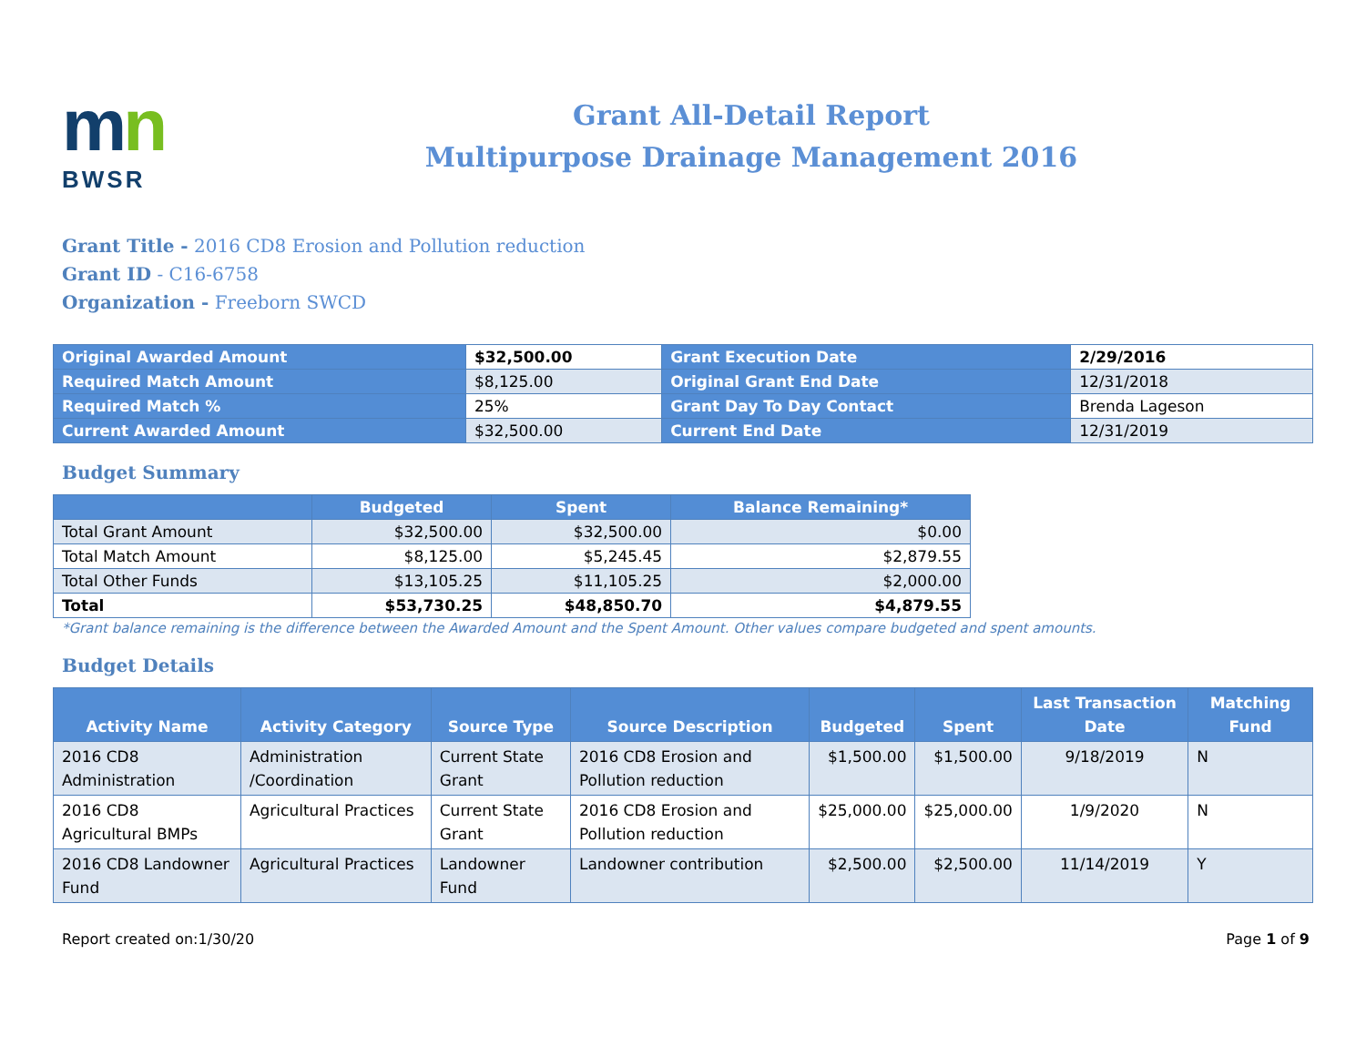mn
BWSR
Grant All-Detail Report
Multipurpose Drainage Management 2016
Grant Title - 2016 CD8 Erosion and Pollution reduction
Grant ID - C16-6758
Organization - Freeborn SWCD
| Original Awarded Amount | $32,500.00 | Grant Execution Date | 2/29/2016 |
| Required Match Amount | $8,125.00 | Original Grant End Date | 12/31/2018 |
| Required Match % | 25% | Grant Day To Day Contact | Brenda Lageson |
| Current Awarded Amount | $32,500.00 | Current End Date | 12/31/2019 |
Budget Summary
| | Budgeted | Spent | Balance Remaining* |
| --- | --- | --- | --- |
| Total Grant Amount | $32,500.00 | $32,500.00 | $0.00 |
| Total Match Amount | $8,125.00 | $5,245.45 | $2,879.55 |
| Total Other Funds | $13,105.25 | $11,105.25 | $2,000.00 |
| Total | $53,730.25 | $48,850.70 | $4,879.55 |
*Grant balance remaining is the difference between the Awarded Amount and the Spent Amount. Other values compare budgeted and spent amounts.
Budget Details
| Activity Name | Activity Category | Source Type | Source Description | Budgeted | Spent | Last Transaction Date | Matching Fund |
| --- | --- | --- | --- | --- | --- | --- | --- |
| 2016 CD8 Administration | Administration /Coordination | Current State Grant | 2016 CD8 Erosion and Pollution reduction | $1,500.00 | $1,500.00 | 9/18/2019 | N |
| 2016 CD8 Agricultural BMPs | Agricultural Practices | Current State Grant | 2016 CD8 Erosion and Pollution reduction | $25,000.00 | $25,000.00 | 1/9/2020 | N |
| 2016 CD8 Landowner Fund | Agricultural Practices | Landowner Fund | Landowner contribution | $2,500.00 | $2,500.00 | 11/14/2019 | Y |
Report created on:1/30/20 Page 1 of 9